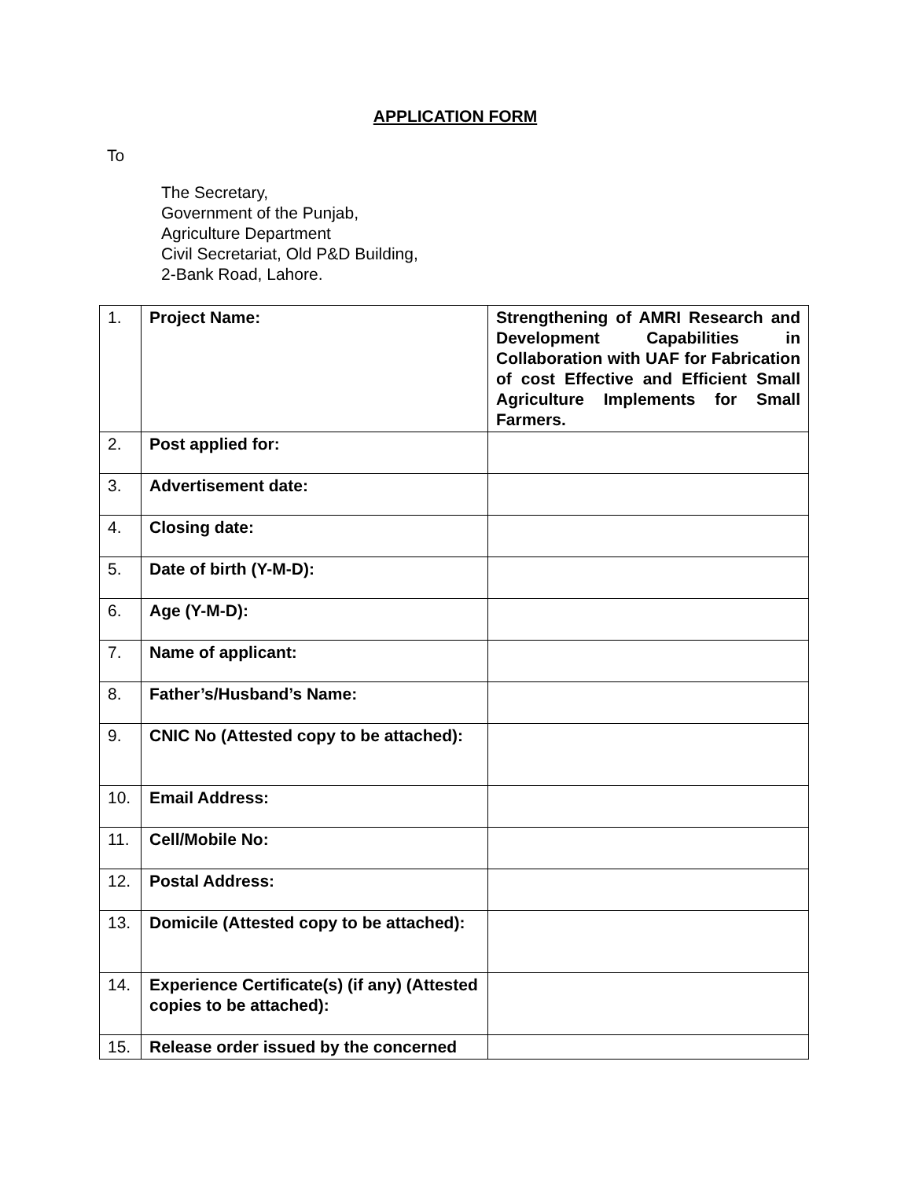APPLICATION FORM
To
The Secretary,
Government of the Punjab,
Agriculture Department
Civil Secretariat, Old P&D Building,
2-Bank Road, Lahore.
| 1. | Project Name: | Strengthening of AMRI Research and Development Capabilities in Collaboration with UAF for Fabrication of cost Effective and Efficient Small Agriculture Implements for Small Farmers. |
| 2. | Post applied for: | |
| 3. | Advertisement date: | |
| 4. | Closing date: | |
| 5. | Date of birth (Y-M-D): | |
| 6. | Age (Y-M-D): | |
| 7. | Name of applicant: | |
| 8. | Father’s/Husband’s Name: | |
| 9. | CNIC No (Attested copy to be attached): | |
| 10. | Email Address: | |
| 11. | Cell/Mobile No: | |
| 12. | Postal Address: | |
| 13. | Domicile (Attested copy to be attached): | |
| 14. | Experience Certificate(s) (if any) (Attested copies to be attached): | |
| 15. | Release order issued by the concerned | |